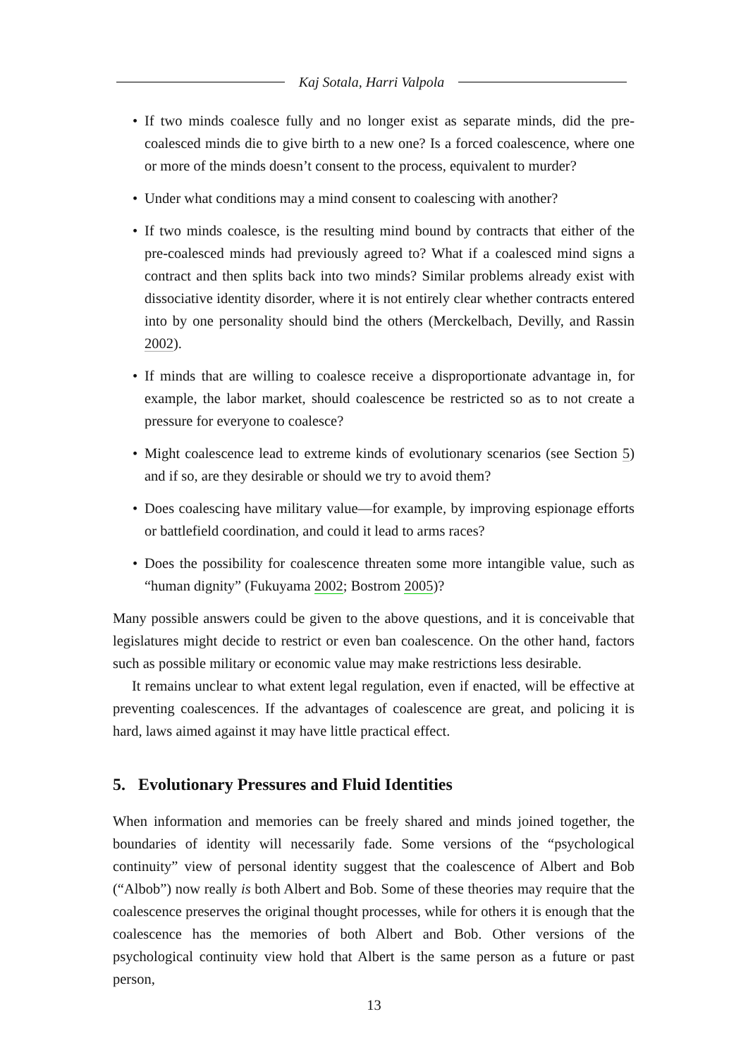Kaj Sotala, Harri Valpola
• If two minds coalesce fully and no longer exist as separate minds, did the pre-coalesced minds die to give birth to a new one? Is a forced coalescence, where one or more of the minds doesn’t consent to the process, equivalent to murder?
• Under what conditions may a mind consent to coalescing with another?
• If two minds coalesce, is the resulting mind bound by contracts that either of the pre-coalesced minds had previously agreed to? What if a coalesced mind signs a contract and then splits back into two minds? Similar problems already exist with dissociative identity disorder, where it is not entirely clear whether contracts entered into by one personality should bind the others (Merckelbach, Devilly, and Rassin 2002).
• If minds that are willing to coalesce receive a disproportionate advantage in, for example, the labor market, should coalescence be restricted so as to not create a pressure for everyone to coalesce?
• Might coalescence lead to extreme kinds of evolutionary scenarios (see Section 5) and if so, are they desirable or should we try to avoid them?
• Does coalescing have military value—for example, by improving espionage efforts or battlefield coordination, and could it lead to arms races?
• Does the possibility for coalescence threaten some more intangible value, such as “human dignity” (Fukuyama 2002; Bostrom 2005)?
Many possible answers could be given to the above questions, and it is conceivable that legislatures might decide to restrict or even ban coalescence. On the other hand, factors such as possible military or economic value may make restrictions less desirable.
It remains unclear to what extent legal regulation, even if enacted, will be effective at preventing coalescences. If the advantages of coalescence are great, and policing it is hard, laws aimed against it may have little practical effect.
5. Evolutionary Pressures and Fluid Identities
When information and memories can be freely shared and minds joined together, the boundaries of identity will necessarily fade. Some versions of the “psychological continuity” view of personal identity suggest that the coalescence of Albert and Bob (“Albob”) now really is both Albert and Bob. Some of these theories may require that the coalescence preserves the original thought processes, while for others it is enough that the coalescence has the memories of both Albert and Bob. Other versions of the psychological continuity view hold that Albert is the same person as a future or past person,
13